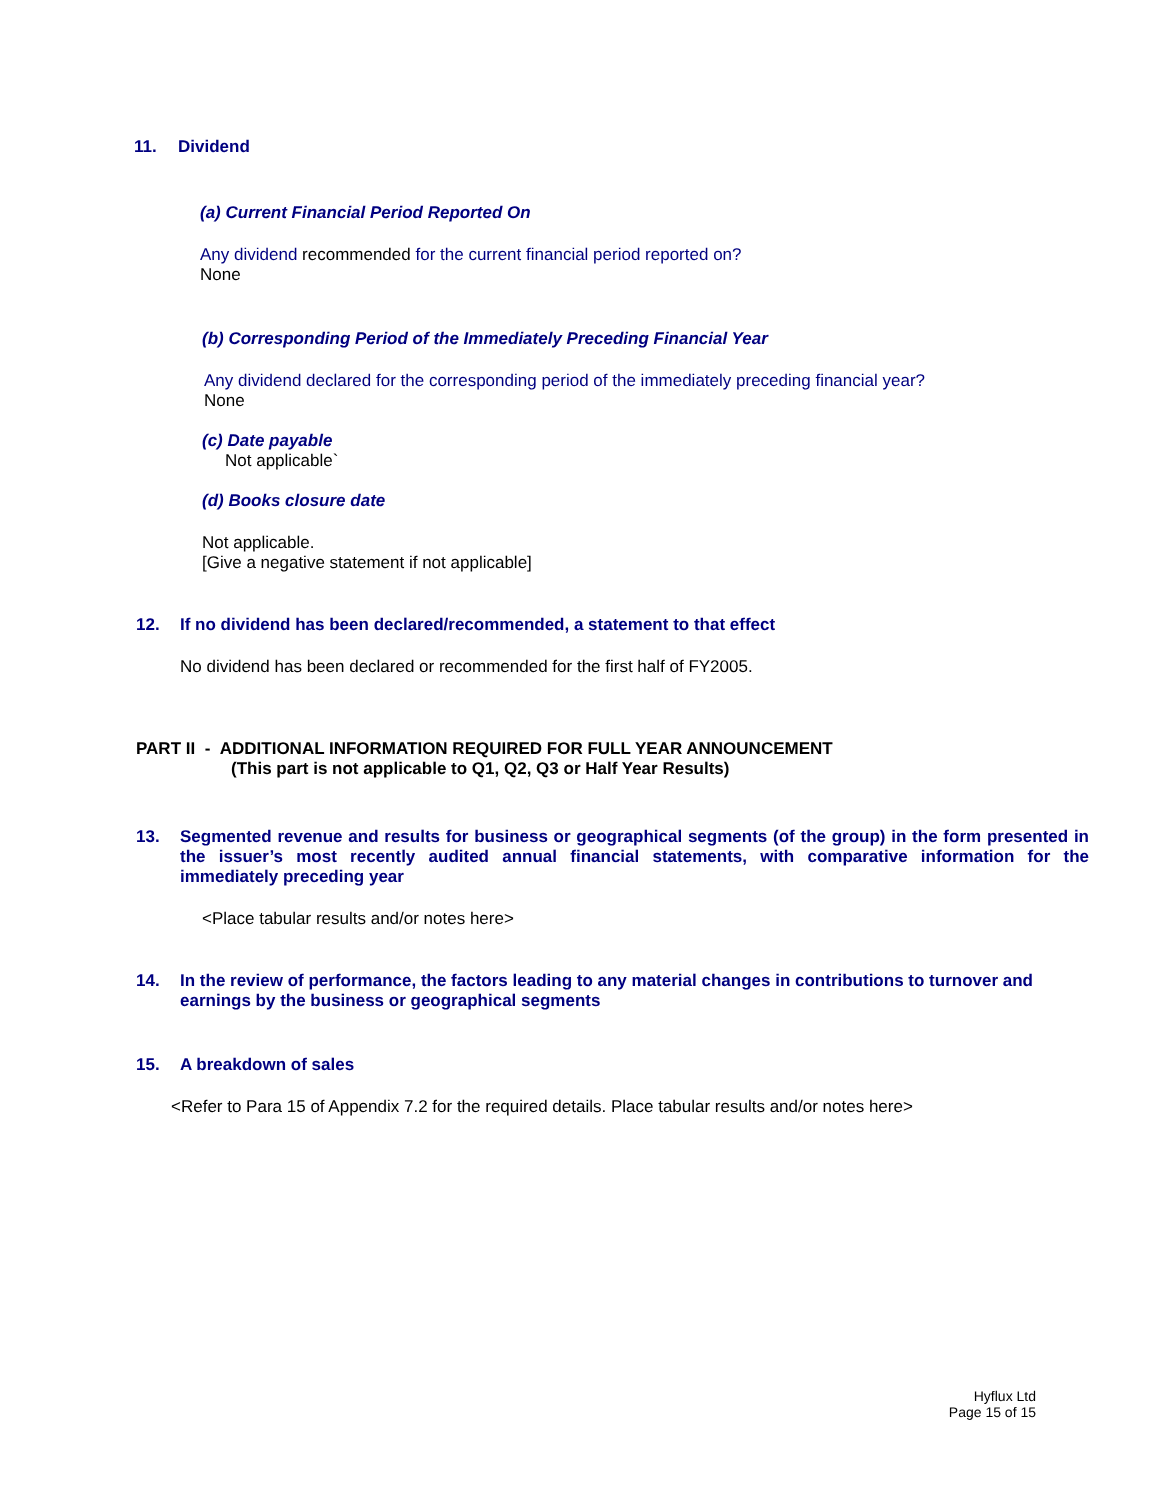11. Dividend
(a) Current Financial Period Reported On
Any dividend recommended for the current financial period reported on?
None
(b) Corresponding Period of the Immediately Preceding Financial Year
Any dividend declared for the corresponding period of the immediately preceding financial year?
None
(c) Date payable
Not applicable`
(d) Books closure date
Not applicable.
[Give a negative statement if not applicable]
12. If no dividend has been declared/recommended, a statement to that effect
No dividend has been declared or recommended for the first half of FY2005.
PART II - ADDITIONAL INFORMATION REQUIRED FOR FULL YEAR ANNOUNCEMENT
(This part is not applicable to Q1, Q2, Q3 or Half Year Results)
13. Segmented revenue and results for business or geographical segments (of the group) in the form presented in the issuer’s most recently audited annual financial statements, with comparative information for the immediately preceding year
<Place tabular results and/or notes here>
14. In the review of performance, the factors leading to any material changes in contributions to turnover and earnings by the business or geographical segments
15. A breakdown of sales
<Refer to Para 15 of Appendix 7.2 for the required details. Place tabular results and/or notes here>
Hyflux Ltd
Page 15 of 15